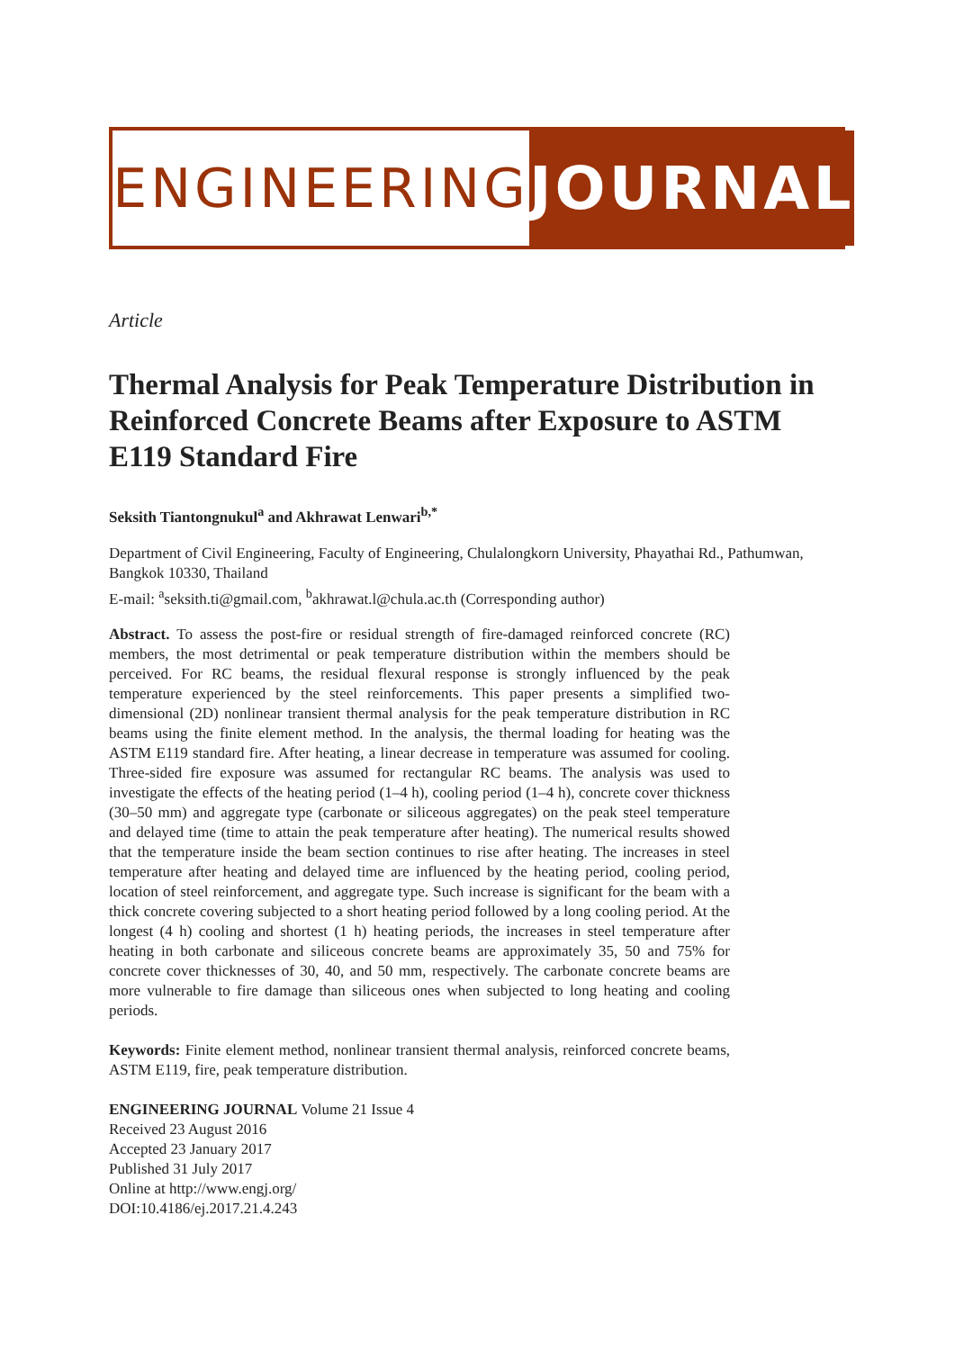ENGINEERING JOURNAL
Article
Thermal Analysis for Peak Temperature Distribution in Reinforced Concrete Beams after Exposure to ASTM E119 Standard Fire
Seksith Tiantongnukul<sup>a</sup> and Akhrawat Lenwari<sup>b,*</sup>
Department of Civil Engineering, Faculty of Engineering, Chulalongkorn University, Phayathai Rd., Pathumwan, Bangkok 10330, Thailand
E-mail: <sup>a</sup>seksith.ti@gmail.com, <sup>b</sup>akhrawat.l@chula.ac.th (Corresponding author)
Abstract. To assess the post-fire or residual strength of fire-damaged reinforced concrete (RC) members, the most detrimental or peak temperature distribution within the members should be perceived. For RC beams, the residual flexural response is strongly influenced by the peak temperature experienced by the steel reinforcements. This paper presents a simplified two-dimensional (2D) nonlinear transient thermal analysis for the peak temperature distribution in RC beams using the finite element method. In the analysis, the thermal loading for heating was the ASTM E119 standard fire. After heating, a linear decrease in temperature was assumed for cooling. Three-sided fire exposure was assumed for rectangular RC beams. The analysis was used to investigate the effects of the heating period (1–4 h), cooling period (1–4 h), concrete cover thickness (30–50 mm) and aggregate type (carbonate or siliceous aggregates) on the peak steel temperature and delayed time (time to attain the peak temperature after heating). The numerical results showed that the temperature inside the beam section continues to rise after heating. The increases in steel temperature after heating and delayed time are influenced by the heating period, cooling period, location of steel reinforcement, and aggregate type. Such increase is significant for the beam with a thick concrete covering subjected to a short heating period followed by a long cooling period. At the longest (4 h) cooling and shortest (1 h) heating periods, the increases in steel temperature after heating in both carbonate and siliceous concrete beams are approximately 35, 50 and 75% for concrete cover thicknesses of 30, 40, and 50 mm, respectively. The carbonate concrete beams are more vulnerable to fire damage than siliceous ones when subjected to long heating and cooling periods.
Keywords: Finite element method, nonlinear transient thermal analysis, reinforced concrete beams, ASTM E119, fire, peak temperature distribution.
ENGINEERING JOURNAL Volume 21 Issue 4
Received 23 August 2016
Accepted 23 January 2017
Published 31 July 2017
Online at http://www.engj.org/
DOI:10.4186/ej.2017.21.4.243